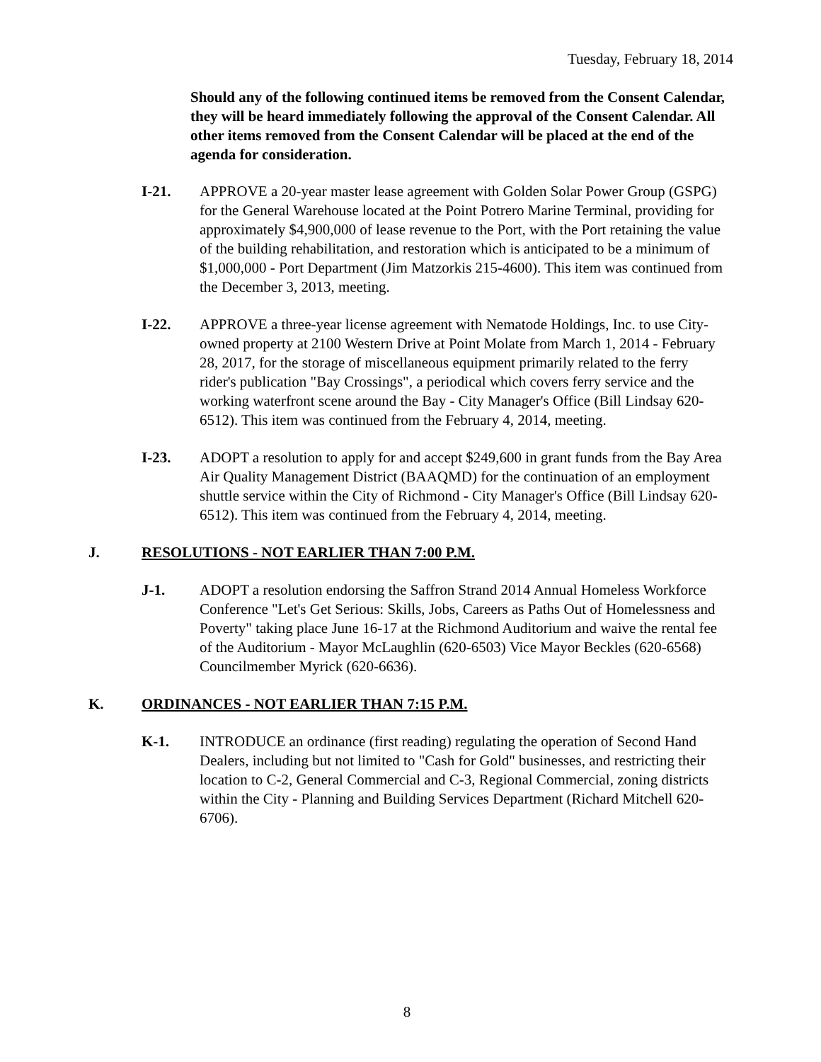Tuesday, February 18, 2014
Should any of the following continued items be removed from the Consent Calendar, they will be heard immediately following the approval of the Consent Calendar. All other items removed from the Consent Calendar will be placed at the end of the agenda for consideration.
I-21. APPROVE a 20-year master lease agreement with Golden Solar Power Group (GSPG) for the General Warehouse located at the Point Potrero Marine Terminal, providing for approximately $4,900,000 of lease revenue to the Port, with the Port retaining the value of the building rehabilitation, and restoration which is anticipated to be a minimum of $1,000,000 - Port Department (Jim Matzorkis 215-4600). This item was continued from the December 3, 2013, meeting.
I-22. APPROVE a three-year license agreement with Nematode Holdings, Inc. to use City-owned property at 2100 Western Drive at Point Molate from March 1, 2014 - February 28, 2017, for the storage of miscellaneous equipment primarily related to the ferry rider's publication "Bay Crossings", a periodical which covers ferry service and the working waterfront scene around the Bay - City Manager's Office (Bill Lindsay 620-6512). This item was continued from the February 4, 2014, meeting.
I-23. ADOPT a resolution to apply for and accept $249,600 in grant funds from the Bay Area Air Quality Management District (BAAQMD) for the continuation of an employment shuttle service within the City of Richmond - City Manager's Office (Bill Lindsay 620-6512). This item was continued from the February 4, 2014, meeting.
J. RESOLUTIONS - NOT EARLIER THAN 7:00 P.M.
J-1. ADOPT a resolution endorsing the Saffron Strand 2014 Annual Homeless Workforce Conference "Let's Get Serious: Skills, Jobs, Careers as Paths Out of Homelessness and Poverty" taking place June 16-17 at the Richmond Auditorium and waive the rental fee of the Auditorium - Mayor McLaughlin (620-6503) Vice Mayor Beckles (620-6568) Councilmember Myrick (620-6636).
K. ORDINANCES - NOT EARLIER THAN 7:15 P.M.
K-1. INTRODUCE an ordinance (first reading) regulating the operation of Second Hand Dealers, including but not limited to "Cash for Gold" businesses, and restricting their location to C-2, General Commercial and C-3, Regional Commercial, zoning districts within the City - Planning and Building Services Department (Richard Mitchell 620-6706).
8